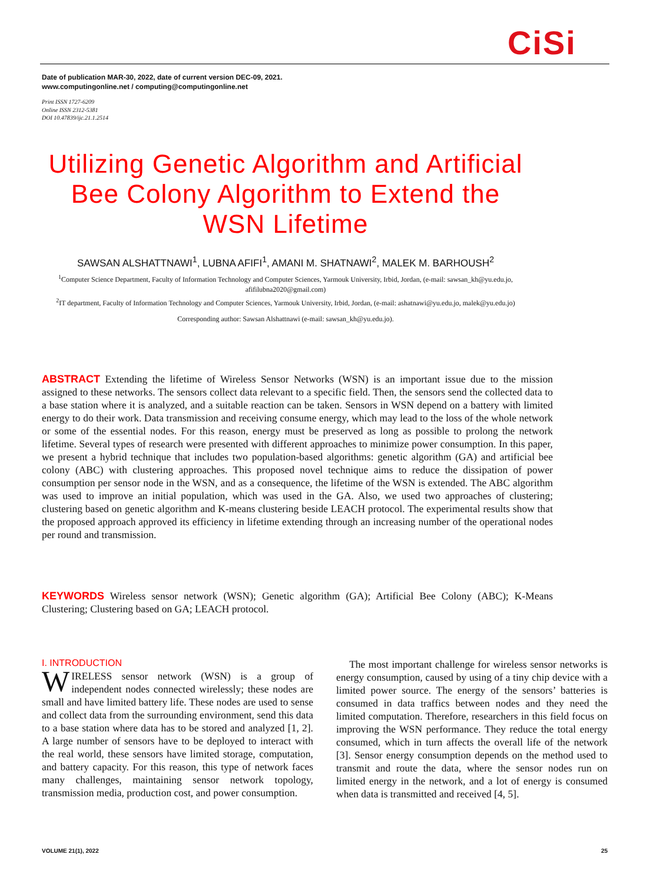CiSi
Date of publication MAR-30, 2022, date of current version DEC-09, 2021.
www.computingonline.net / computing@computingonline.net
Print ISSN 1727-6209
Online ISSN 2312-5381
DOI 10.47839/ijc.21.1.2514
Utilizing Genetic Algorithm and Artificial Bee Colony Algorithm to Extend the WSN Lifetime
SAWSAN ALSHATTNAWI<sup>1</sup>, LUBNA AFIFI<sup>1</sup>, AMANI M. SHATNAWI<sup>2</sup>, MALEK M. BARHOUSH<sup>2</sup>
<sup>1</sup> Computer Science Department, Faculty of Information Technology and Computer Sciences, Yarmouk University, Irbid, Jordan, (e-mail: sawsan_kh@yu.edu.jo, afifilubna2020@gmail.com)
<sup>2</sup> IT department, Faculty of Information Technology and Computer Sciences, Yarmouk University, Irbid, Jordan, (e-mail: ashatnawi@yu.edu.jo, malek@yu.edu.jo)
Corresponding author: Sawsan Alshattnawi (e-mail: sawsan_kh@yu.edu.jo).
ABSTRACT Extending the lifetime of Wireless Sensor Networks (WSN) is an important issue due to the mission assigned to these networks. The sensors collect data relevant to a specific field. Then, the sensors send the collected data to a base station where it is analyzed, and a suitable reaction can be taken. Sensors in WSN depend on a battery with limited energy to do their work. Data transmission and receiving consume energy, which may lead to the loss of the whole network or some of the essential nodes. For this reason, energy must be preserved as long as possible to prolong the network lifetime. Several types of research were presented with different approaches to minimize power consumption. In this paper, we present a hybrid technique that includes two population-based algorithms: genetic algorithm (GA) and artificial bee colony (ABC) with clustering approaches. This proposed novel technique aims to reduce the dissipation of power consumption per sensor node in the WSN, and as a consequence, the lifetime of the WSN is extended. The ABC algorithm was used to improve an initial population, which was used in the GA. Also, we used two approaches of clustering; clustering based on genetic algorithm and K-means clustering beside LEACH protocol. The experimental results show that the proposed approach approved its efficiency in lifetime extending through an increasing number of the operational nodes per round and transmission.
KEYWORDS Wireless sensor network (WSN); Genetic algorithm (GA); Artificial Bee Colony (ABC); K-Means Clustering; Clustering based on GA; LEACH protocol.
I. INTRODUCTION
WIRELESS sensor network (WSN) is a group of independent nodes connected wirelessly; these nodes are small and have limited battery life. These nodes are used to sense and collect data from the surrounding environment, send this data to a base station where data has to be stored and analyzed [1, 2]. A large number of sensors have to be deployed to interact with the real world, these sensors have limited storage, computation, and battery capacity. For this reason, this type of network faces many challenges, maintaining sensor network topology, transmission media, production cost, and power consumption.
The most important challenge for wireless sensor networks is energy consumption, caused by using of a tiny chip device with a limited power source. The energy of the sensors’ batteries is consumed in data traffics between nodes and they need the limited computation. Therefore, researchers in this field focus on improving the WSN performance. They reduce the total energy consumed, which in turn affects the overall life of the network [3]. Sensor energy consumption depends on the method used to transmit and route the data, where the sensor nodes run on limited energy in the network, and a lot of energy is consumed when data is transmitted and received [4, 5].
VOLUME 21(1), 2022 25